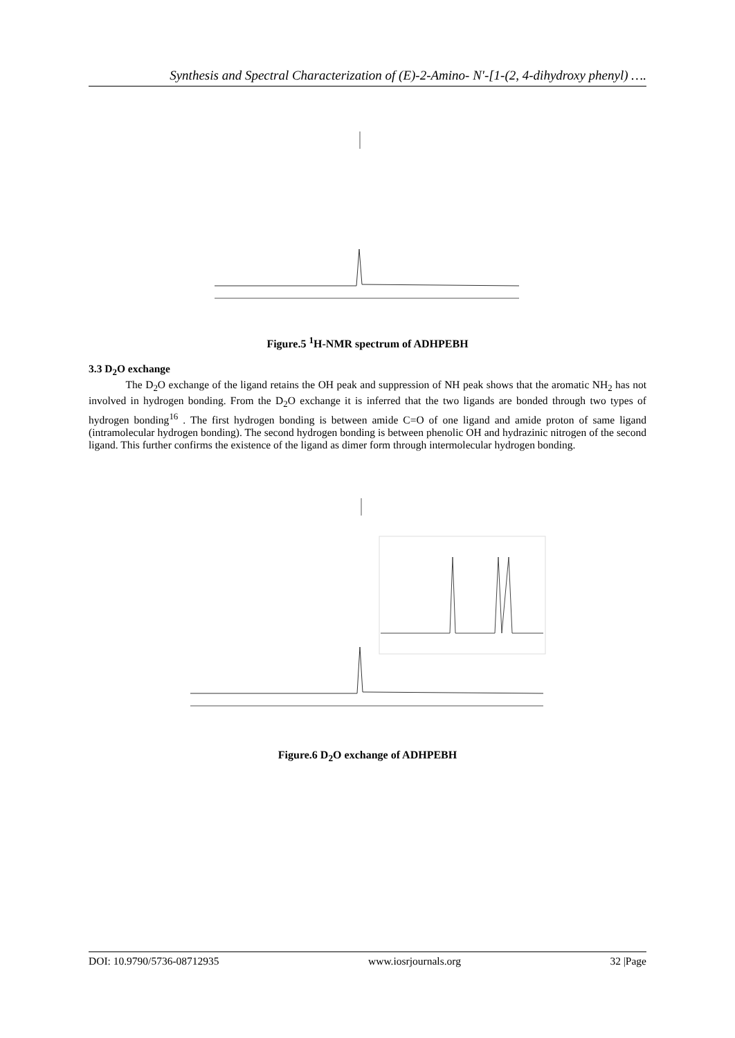Synthesis and Spectral Characterization of (E)-2-Amino- N'-[1-(2, 4-dihydroxy phenyl) ….
Figure.5 <sup>1</sup>H-NMR spectrum of ADHPEBH
3.3 D<sub>2</sub>O exchange
The D<sub>2</sub>O exchange of the ligand retains the OH peak and suppression of NH peak shows that the aromatic NH<sub>2</sub> has not involved in hydrogen bonding. From the D<sub>2</sub>O exchange it is inferred that the two ligands are bonded through two types of hydrogen bonding<sup>16</sup> . The first hydrogen bonding is between amide C=O of one ligand and amide proton of same ligand (intramolecular hydrogen bonding). The second hydrogen bonding is between phenolic OH and hydrazinic nitrogen of the second ligand. This further confirms the existence of the ligand as dimer form through intermolecular hydrogen bonding.
Figure.6 D<sub>2</sub>O exchange of ADHPEBH
DOI: 10.9790/5736-08712935 www.iosrjournals.org 32 |Page